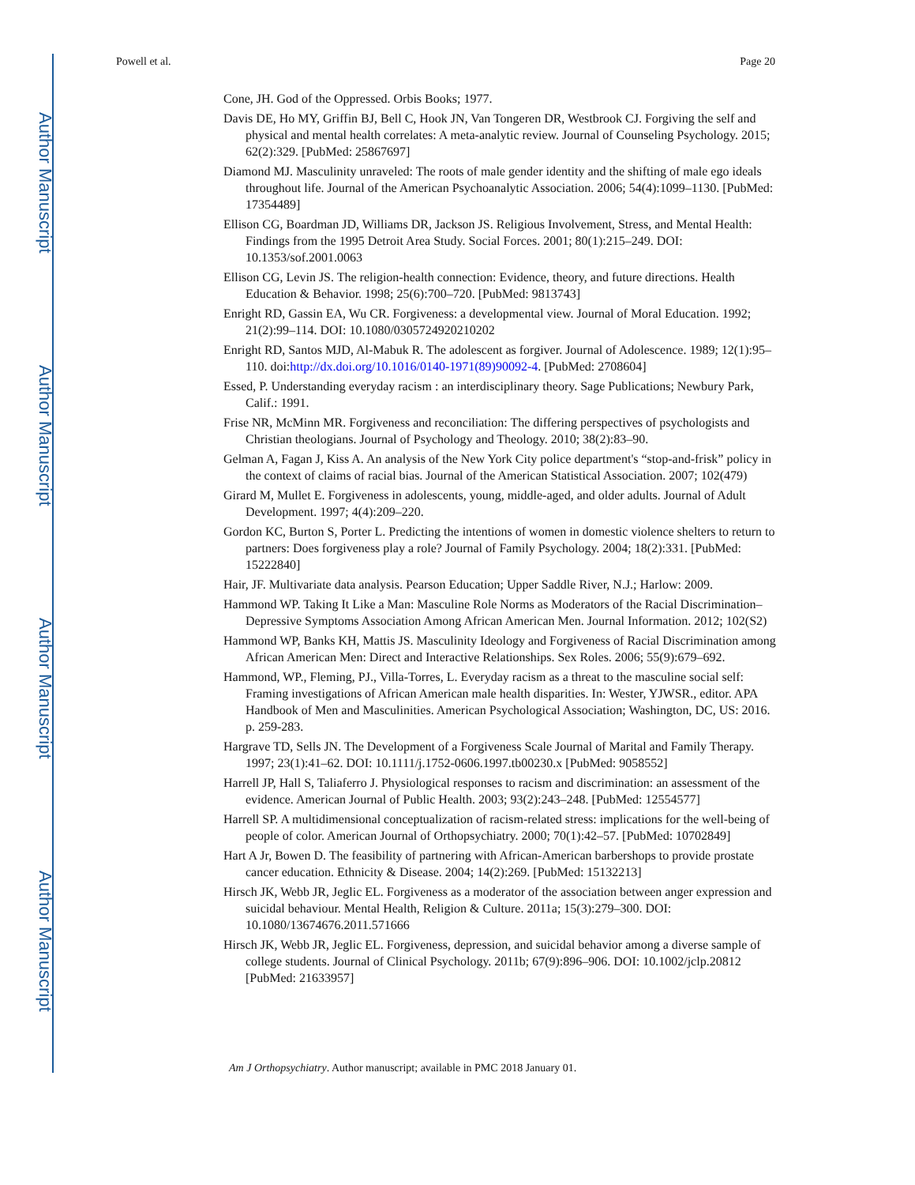Author Manuscript
Author Manuscript
Author Manuscript
Author Manuscript
Powell et al. Page 20
Cone, JH. God of the Oppressed. Orbis Books; 1977.
Davis DE, Ho MY, Griffin BJ, Bell C, Hook JN, Van Tongeren DR, Westbrook CJ. Forgiving the self and physical and mental health correlates: A meta-analytic review. Journal of Counseling Psychology. 2015; 62(2):329. [PubMed: 25867697]
Diamond MJ. Masculinity unraveled: The roots of male gender identity and the shifting of male ego ideals throughout life. Journal of the American Psychoanalytic Association. 2006; 54(4):1099–1130. [PubMed: 17354489]
Ellison CG, Boardman JD, Williams DR, Jackson JS. Religious Involvement, Stress, and Mental Health: Findings from the 1995 Detroit Area Study. Social Forces. 2001; 80(1):215–249. DOI: 10.1353/sof.2001.0063
Ellison CG, Levin JS. The religion-health connection: Evidence, theory, and future directions. Health Education & Behavior. 1998; 25(6):700–720. [PubMed: 9813743]
Enright RD, Gassin EA, Wu CR. Forgiveness: a developmental view. Journal of Moral Education. 1992; 21(2):99–114. DOI: 10.1080/0305724920210202
Enright RD, Santos MJD, Al-Mabuk R. The adolescent as forgiver. Journal of Adolescence. 1989; 12(1):95–110. doi:http://dx.doi.org/10.1016/0140-1971(89)90092-4. [PubMed: 2708604]
Essed, P. Understanding everyday racism : an interdisciplinary theory. Sage Publications; Newbury Park, Calif.: 1991.
Frise NR, McMinn MR. Forgiveness and reconciliation: The differing perspectives of psychologists and Christian theologians. Journal of Psychology and Theology. 2010; 38(2):83–90.
Gelman A, Fagan J, Kiss A. An analysis of the New York City police department's “stop-and-frisk” policy in the context of claims of racial bias. Journal of the American Statistical Association. 2007; 102(479)
Girard M, Mullet E. Forgiveness in adolescents, young, middle-aged, and older adults. Journal of Adult Development. 1997; 4(4):209–220.
Gordon KC, Burton S, Porter L. Predicting the intentions of women in domestic violence shelters to return to partners: Does forgiveness play a role? Journal of Family Psychology. 2004; 18(2):331. [PubMed: 15222840]
Hair, JF. Multivariate data analysis. Pearson Education; Upper Saddle River, N.J.; Harlow: 2009.
Hammond WP. Taking It Like a Man: Masculine Role Norms as Moderators of the Racial Discrimination–Depressive Symptoms Association Among African American Men. Journal Information. 2012; 102(S2)
Hammond WP, Banks KH, Mattis JS. Masculinity Ideology and Forgiveness of Racial Discrimination among African American Men: Direct and Interactive Relationships. Sex Roles. 2006; 55(9):679–692.
Hammond, WP., Fleming, PJ., Villa-Torres, L. Everyday racism as a threat to the masculine social self: Framing investigations of African American male health disparities. In: Wester, YJWSR., editor. APA Handbook of Men and Masculinities. American Psychological Association; Washington, DC, US: 2016. p. 259-283.
Hargrave TD, Sells JN. The Development of a Forgiveness Scale Journal of Marital and Family Therapy. 1997; 23(1):41–62. DOI: 10.1111/j.1752-0606.1997.tb00230.x [PubMed: 9058552]
Harrell JP, Hall S, Taliaferro J. Physiological responses to racism and discrimination: an assessment of the evidence. American Journal of Public Health. 2003; 93(2):243–248. [PubMed: 12554577]
Harrell SP. A multidimensional conceptualization of racism-related stress: implications for the well-being of people of color. American Journal of Orthopsychiatry. 2000; 70(1):42–57. [PubMed: 10702849]
Hart A Jr, Bowen D. The feasibility of partnering with African-American barbershops to provide prostate cancer education. Ethnicity & Disease. 2004; 14(2):269. [PubMed: 15132213]
Hirsch JK, Webb JR, Jeglic EL. Forgiveness as a moderator of the association between anger expression and suicidal behaviour. Mental Health, Religion & Culture. 2011a; 15(3):279–300. DOI: 10.1080/13674676.2011.571666
Hirsch JK, Webb JR, Jeglic EL. Forgiveness, depression, and suicidal behavior among a diverse sample of college students. Journal of Clinical Psychology. 2011b; 67(9):896–906. DOI: 10.1002/jclp.20812 [PubMed: 21633957]
Am J Orthopsychiatry. Author manuscript; available in PMC 2018 January 01.